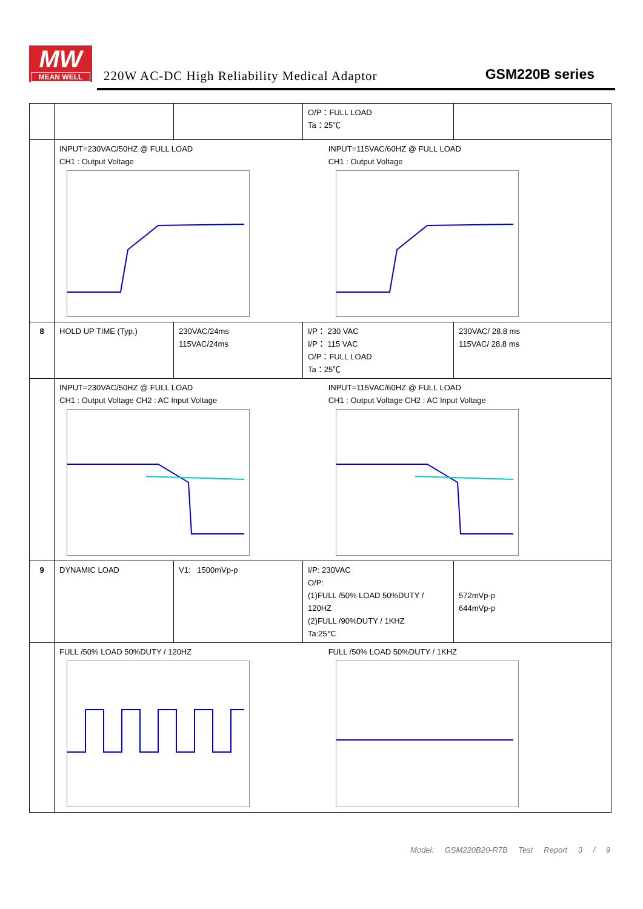MW
MEAN WELL
220W AC-DC High Reliability Medical Adaptor
GSM220B series
| | | | O/P：FULL LOAD Ta：25℃ | |
| | INPUT=230VAC/50HZ @ FULL LOAD CH1 : Output Voltage INPUT=115VAC/60HZ @ FULL LOAD CH1 : Output Voltage | | | |
| 8 | HOLD UP TIME (Typ.) | 230VAC/24ms 115VAC/24ms | I/P： 230 VAC I/P： 115 VAC O/P：FULL LOAD Ta：25℃ | 230VAC/ 28.8 ms 115VAC/ 28.8 ms |
| | INPUT=230VAC/50HZ @ FULL LOAD CH1 : Output Voltage CH2 : AC Input Voltage INPUT=115VAC/60HZ @ FULL LOAD CH1 : Output Voltage CH2 : AC Input Voltage | | | |
| 9 | DYNAMIC LOAD | V1: 1500mVp-p | I/P: 230VAC O/P: (1)FULL /50% LOAD 50%DUTY / 120HZ (2)FULL /90%DUTY / 1KHZ Ta:25℃ | 572mVp-p 644mVp-p |
| | FULL /50% LOAD 50%DUTY / 120HZ FULL /50% LOAD 50%DUTY / 1KHZ | | | |
Model: GSM220B20-R7B Test Report 3 / 9